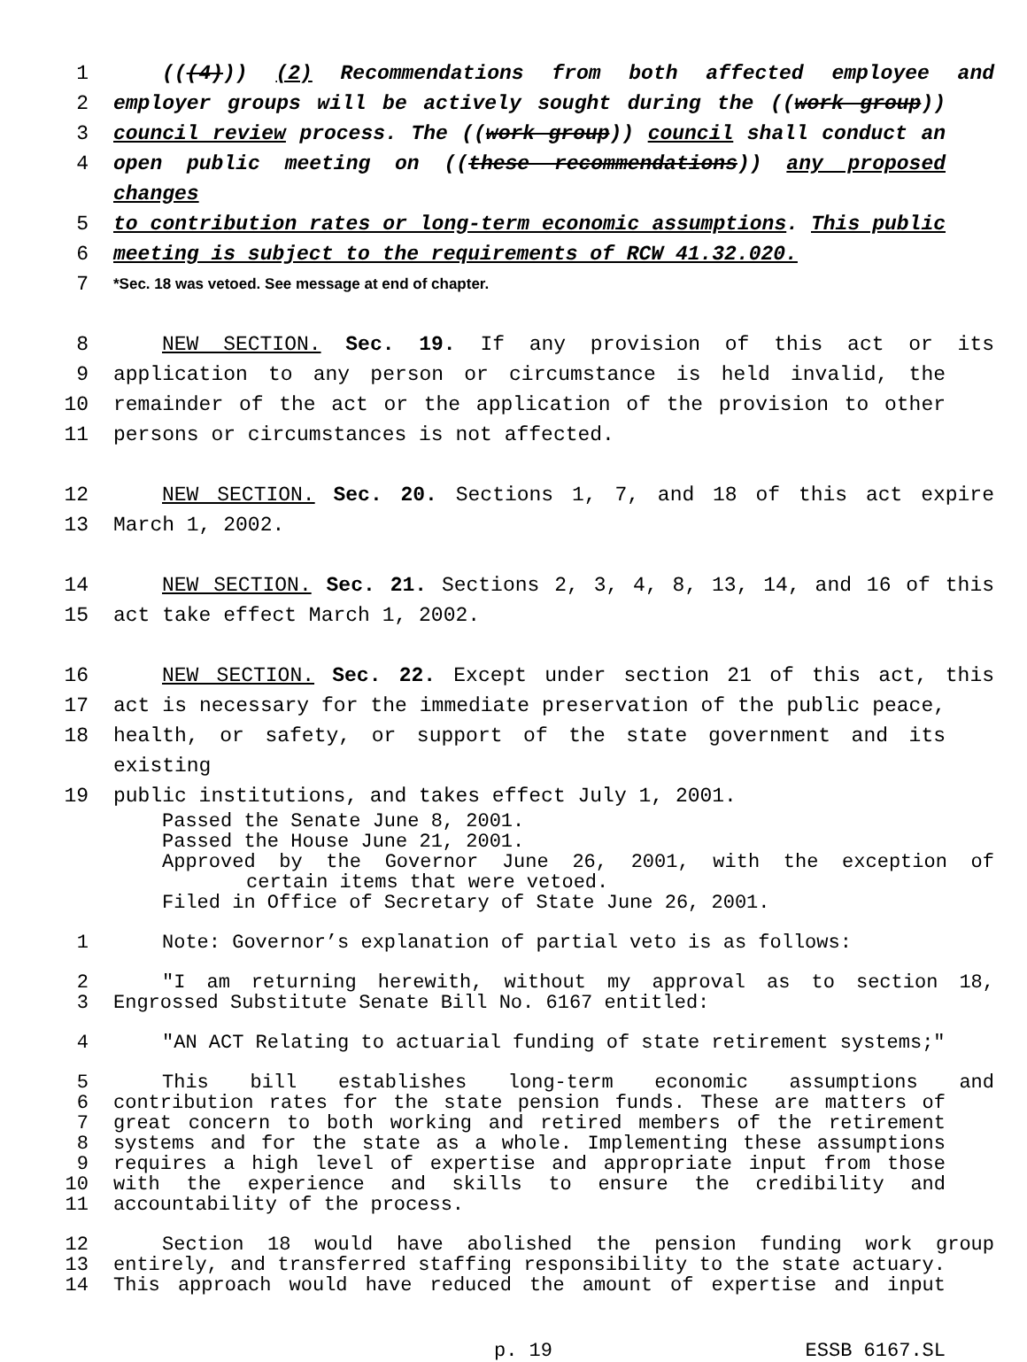1 (((4))) (2) Recommendations from both affected employee and
2 employer groups will be actively sought during the ((work group))
3 council review process. The ((work group)) council shall conduct an
4 open public meeting on ((these recommendations)) any proposed changes
5 to contribution rates or long-term economic assumptions. This public
6 meeting is subject to the requirements of RCW 41.32.020.
7 *Sec. 18 was vetoed. See message at end of chapter.
8 NEW SECTION. Sec. 19. If any provision of this act or its
9 application to any person or circumstance is held invalid, the
10 remainder of the act or the application of the provision to other
11 persons or circumstances is not affected.
12 NEW SECTION. Sec. 20. Sections 1, 7, and 18 of this act expire
13 March 1, 2002.
14 NEW SECTION. Sec. 21. Sections 2, 3, 4, 8, 13, 14, and 16 of this
15 act take effect March 1, 2002.
16 NEW SECTION. Sec. 22. Except under section 21 of this act, this
17 act is necessary for the immediate preservation of the public peace,
18 health, or safety, or support of the state government and its existing
19 public institutions, and takes effect July 1, 2001.
Passed the Senate June 8, 2001.
Passed the House June 21, 2001.
Approved by the Governor June 26, 2001, with the exception of
certain items that were vetoed.
Filed in Office of Secretary of State June 26, 2001.
1 Note: Governor’s explanation of partial veto is as follows:
2 "I am returning herewith, without my approval as to section 18,
3 Engrossed Substitute Senate Bill No. 6167 entitled:
4 "AN ACT Relating to actuarial funding of state retirement systems;"
5 This bill establishes long-term economic assumptions and
6 contribution rates for the state pension funds. These are matters of
7 great concern to both working and retired members of the retirement
8 systems and for the state as a whole. Implementing these assumptions
9 requires a high level of expertise and appropriate input from those
10 with the experience and skills to ensure the credibility and
11 accountability of the process.
12 Section 18 would have abolished the pension funding work group
13 entirely, and transferred staffing responsibility to the state actuary.
14 This approach would have reduced the amount of expertise and input
p. 19 ESSB 6167.SL